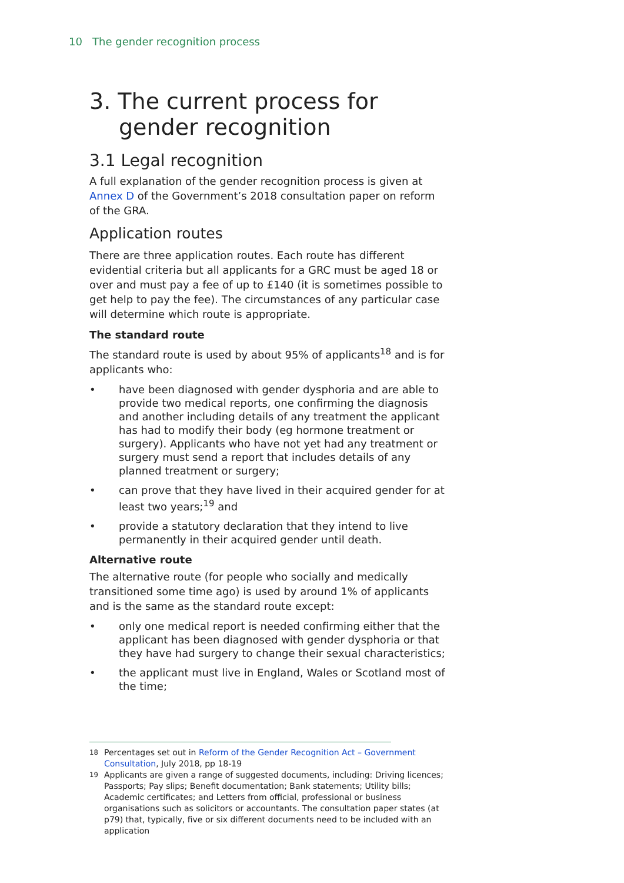10 The gender recognition process
3. The current process for gender recognition
3.1 Legal recognition
A full explanation of the gender recognition process is given at Annex D of the Government’s 2018 consultation paper on reform of the GRA.
Application routes
There are three application routes. Each route has different evidential criteria but all applicants for a GRC must be aged 18 or over and must pay a fee of up to £140 (it is sometimes possible to get help to pay the fee). The circumstances of any particular case will determine which route is appropriate.
The standard route
The standard route is used by about 95% of applicants<sup>18</sup> and is for applicants who:
• have been diagnosed with gender dysphoria and are able to provide two medical reports, one confirming the diagnosis and another including details of any treatment the applicant has had to modify their body (eg hormone treatment or surgery). Applicants who have not yet had any treatment or surgery must send a report that includes details of any planned treatment or surgery;
• can prove that they have lived in their acquired gender for at least two years;<sup>19</sup> and
• provide a statutory declaration that they intend to live permanently in their acquired gender until death.
Alternative route
The alternative route (for people who socially and medically transitioned some time ago) is used by around 1% of applicants and is the same as the standard route except:
• only one medical report is needed confirming either that the applicant has been diagnosed with gender dysphoria or that they have had surgery to change their sexual characteristics;
• the applicant must live in England, Wales or Scotland most of the time;
<sup>18</sup> Percentages set out in Reform of the Gender Recognition Act – Government Consultation, July 2018, pp 18-19
<sup>19</sup> Applicants are given a range of suggested documents, including: Driving licences; Passports; Pay slips; Benefit documentation; Bank statements; Utility bills; Academic certificates; and Letters from official, professional or business organisations such as solicitors or accountants. The consultation paper states (at p79) that, typically, five or six different documents need to be included with an application